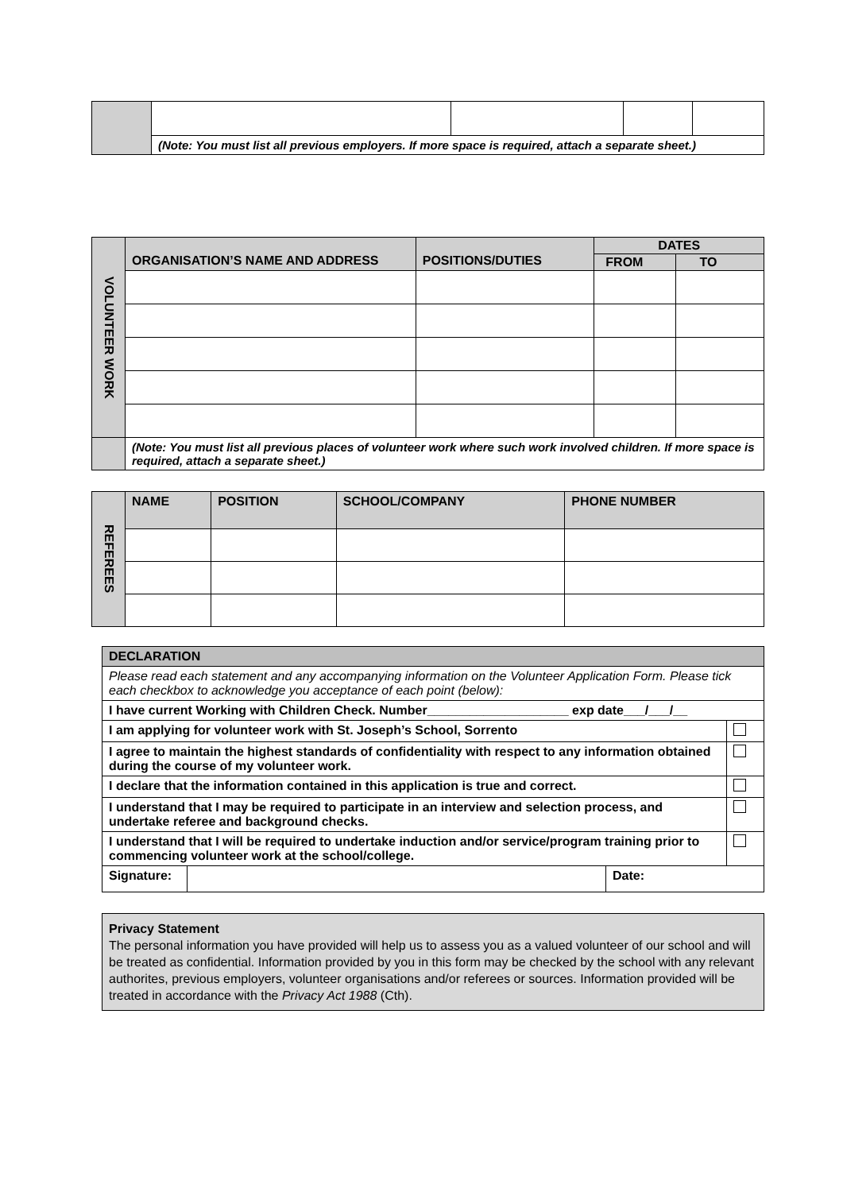| | (Note: You must list all previous employers. If more space is required, attach a separate sheet.) | | | |
| VOLUNTEER WORK | ORGANISATION’S NAME AND ADDRESS | POSITIONS/DUTIES | DATES | |
| | | | FROM | TO |
| | (Note: You must list all previous places of volunteer work where such work involved children. If more space is required, attach a separate sheet.) | | | |
| REFEREES | NAME | POSITION | SCHOOL/COMPANY | PHONE NUMBER |
| DECLARATION | |
| --- | --- |
| Please read each statement and any accompanying information on the Volunteer Application Form. Please tick each checkbox to acknowledge you acceptance of each point (below): | |
| I have current Working with Children Check. Number____________________ exp date___/___/__ | |
| I am applying for volunteer work with St. Joseph’s School, Sorrento | |
| I agree to maintain the highest standards of confidentiality with respect to any information obtained during the course of my volunteer work. | |
| I declare that the information contained in this application is true and correct. | |
| I understand that I may be required to participate in an interview and selection process, and undertake referee and background checks. | |
| I understand that I will be required to undertake induction and/or service/program training prior to commencing volunteer work at the school/college. | |
| / Signature: / / Date: / | |
Privacy Statement
The personal information you have provided will help us to assess you as a valued volunteer of our school and will be treated as confidential. Information provided by you in this form may be checked by the school with any relevant authorites, previous employers, volunteer organisations and/or referees or sources. Information provided will be treated in accordance with the Privacy Act 1988 (Cth).